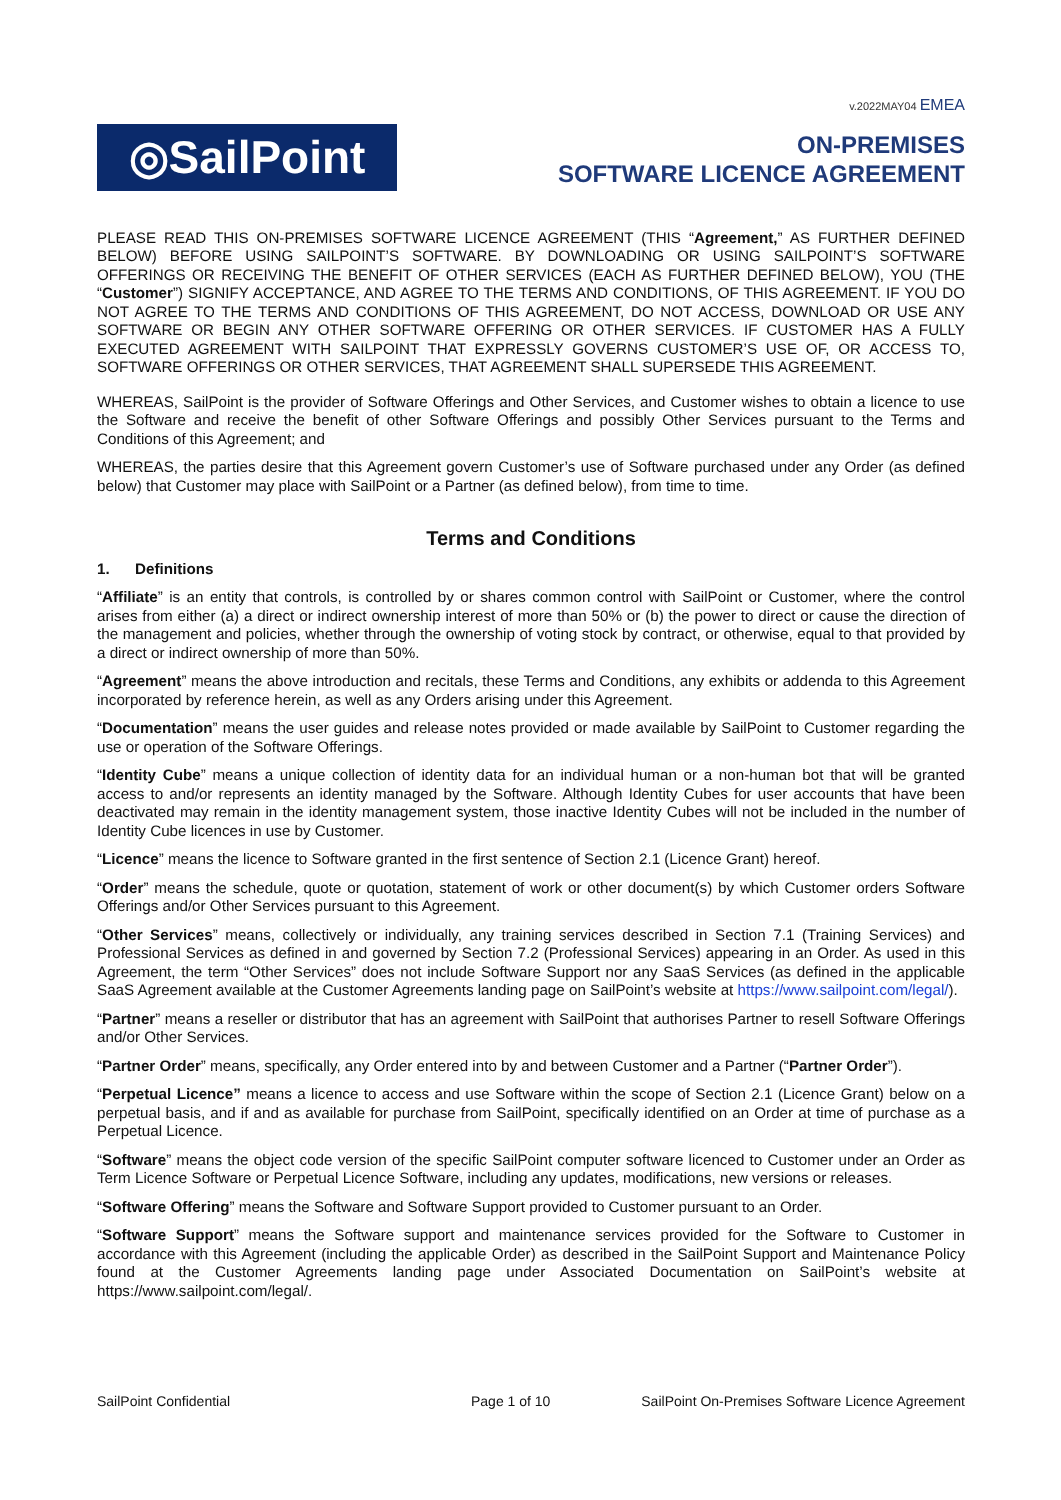v.2022MAY04 EMEA
◎SailPoint
ON-PREMISES
SOFTWARE LICENCE AGREEMENT
PLEASE READ THIS ON-PREMISES SOFTWARE LICENCE AGREEMENT (THIS “Agreement,” AS FURTHER DEFINED BELOW) BEFORE USING SAILPOINT’S SOFTWARE. BY DOWNLOADING OR USING SAILPOINT’S SOFTWARE OFFERINGS OR RECEIVING THE BENEFIT OF OTHER SERVICES (EACH AS FURTHER DEFINED BELOW), YOU (THE “Customer”) SIGNIFY ACCEPTANCE, AND AGREE TO THE TERMS AND CONDITIONS, OF THIS AGREEMENT. IF YOU DO NOT AGREE TO THE TERMS AND CONDITIONS OF THIS AGREEMENT, DO NOT ACCESS, DOWNLOAD OR USE ANY SOFTWARE OR BEGIN ANY OTHER SOFTWARE OFFERING OR OTHER SERVICES. IF CUSTOMER HAS A FULLY EXECUTED AGREEMENT WITH SAILPOINT THAT EXPRESSLY GOVERNS CUSTOMER’S USE OF, OR ACCESS TO, SOFTWARE OFFERINGS OR OTHER SERVICES, THAT AGREEMENT SHALL SUPERSEDE THIS AGREEMENT.
WHEREAS, SailPoint is the provider of Software Offerings and Other Services, and Customer wishes to obtain a licence to use the Software and receive the benefit of other Software Offerings and possibly Other Services pursuant to the Terms and Conditions of this Agreement; and
WHEREAS, the parties desire that this Agreement govern Customer’s use of Software purchased under any Order (as defined below) that Customer may place with SailPoint or a Partner (as defined below), from time to time.
Terms and Conditions
1. Definitions
“Affiliate” is an entity that controls, is controlled by or shares common control with SailPoint or Customer, where the control arises from either (a) a direct or indirect ownership interest of more than 50% or (b) the power to direct or cause the direction of the management and policies, whether through the ownership of voting stock by contract, or otherwise, equal to that provided by a direct or indirect ownership of more than 50%.
“Agreement” means the above introduction and recitals, these Terms and Conditions, any exhibits or addenda to this Agreement incorporated by reference herein, as well as any Orders arising under this Agreement.
“Documentation” means the user guides and release notes provided or made available by SailPoint to Customer regarding the use or operation of the Software Offerings.
“Identity Cube” means a unique collection of identity data for an individual human or a non-human bot that will be granted access to and/or represents an identity managed by the Software. Although Identity Cubes for user accounts that have been deactivated may remain in the identity management system, those inactive Identity Cubes will not be included in the number of Identity Cube licences in use by Customer.
“Licence” means the licence to Software granted in the first sentence of Section 2.1 (Licence Grant) hereof.
“Order” means the schedule, quote or quotation, statement of work or other document(s) by which Customer orders Software Offerings and/or Other Services pursuant to this Agreement.
“Other Services” means, collectively or individually, any training services described in Section 7.1 (Training Services) and Professional Services as defined in and governed by Section 7.2 (Professional Services) appearing in an Order. As used in this Agreement, the term “Other Services” does not include Software Support nor any SaaS Services (as defined in the applicable SaaS Agreement available at the Customer Agreements landing page on SailPoint’s website at https://www.sailpoint.com/legal/).
“Partner” means a reseller or distributor that has an agreement with SailPoint that authorises Partner to resell Software Offerings and/or Other Services.
“Partner Order” means, specifically, any Order entered into by and between Customer and a Partner (“Partner Order”).
“Perpetual Licence” means a licence to access and use Software within the scope of Section 2.1 (Licence Grant) below on a perpetual basis, and if and as available for purchase from SailPoint, specifically identified on an Order at time of purchase as a Perpetual Licence.
“Software” means the object code version of the specific SailPoint computer software licenced to Customer under an Order as Term Licence Software or Perpetual Licence Software, including any updates, modifications, new versions or releases.
“Software Offering” means the Software and Software Support provided to Customer pursuant to an Order.
“Software Support” means the Software support and maintenance services provided for the Software to Customer in accordance with this Agreement (including the applicable Order) as described in the SailPoint Support and Maintenance Policy found at the Customer Agreements landing page under Associated Documentation on SailPoint’s website at https://www.sailpoint.com/legal/.
SailPoint Confidential Page 1 of 10 SailPoint On-Premises Software Licence Agreement